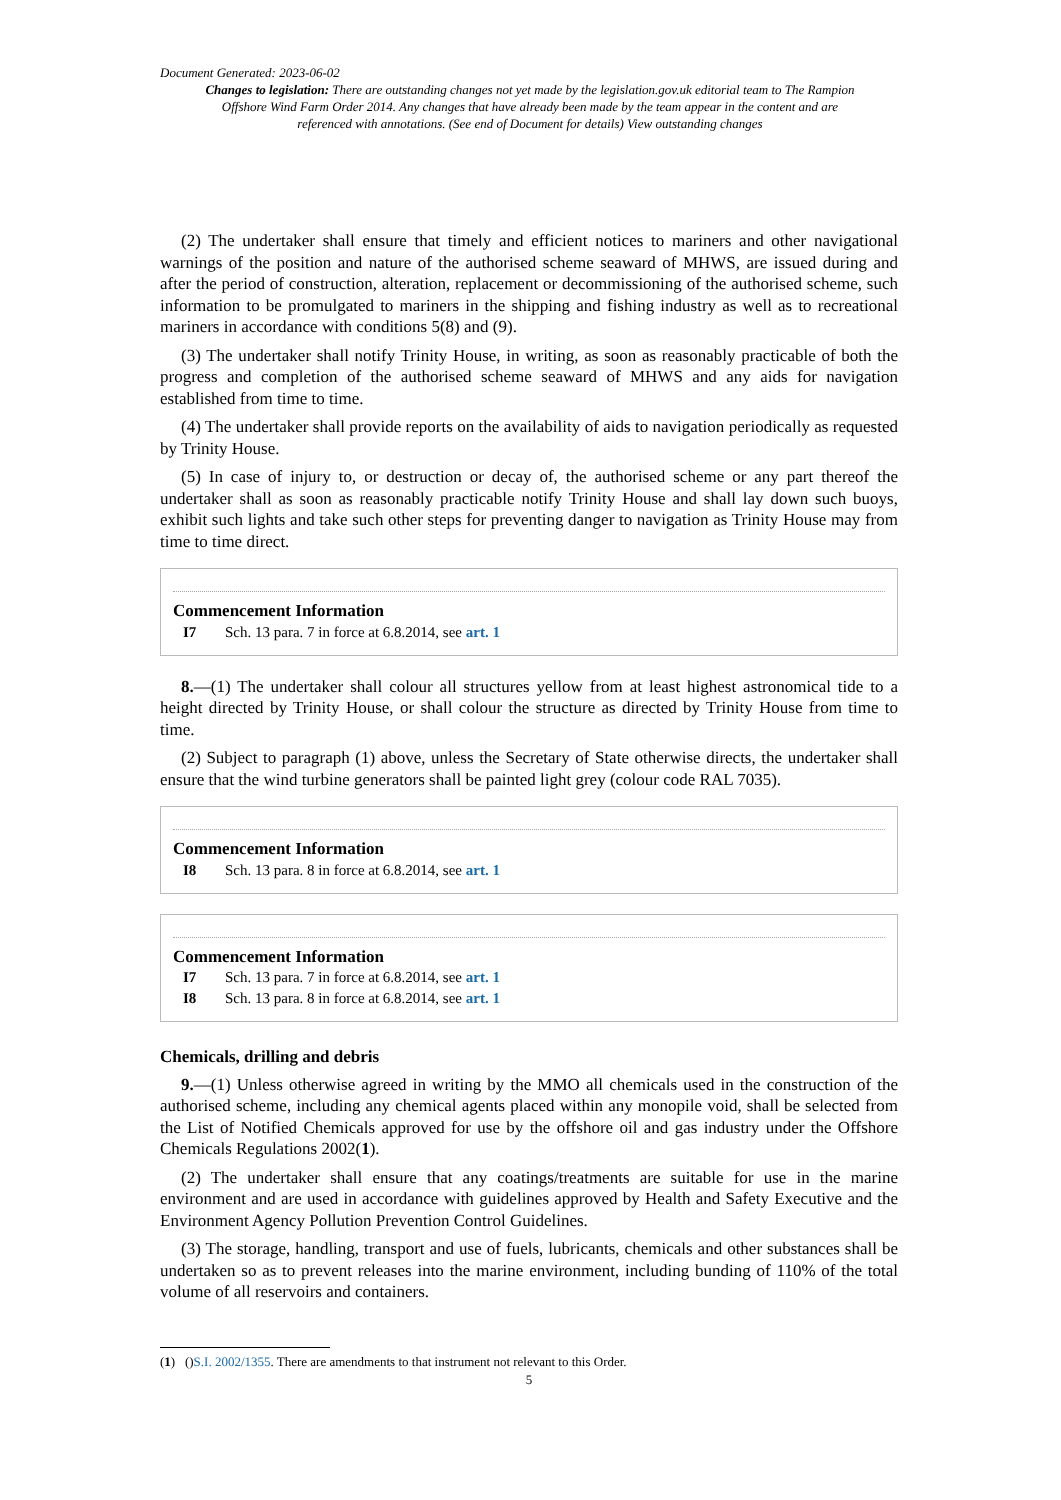Document Generated: 2023-06-02
Changes to legislation: There are outstanding changes not yet made by the legislation.gov.uk editorial team to The Rampion Offshore Wind Farm Order 2014. Any changes that have already been made by the team appear in the content and are referenced with annotations. (See end of Document for details) View outstanding changes
(2) The undertaker shall ensure that timely and efficient notices to mariners and other navigational warnings of the position and nature of the authorised scheme seaward of MHWS, are issued during and after the period of construction, alteration, replacement or decommissioning of the authorised scheme, such information to be promulgated to mariners in the shipping and fishing industry as well as to recreational mariners in accordance with conditions 5(8) and (9).
(3) The undertaker shall notify Trinity House, in writing, as soon as reasonably practicable of both the progress and completion of the authorised scheme seaward of MHWS and any aids for navigation established from time to time.
(4) The undertaker shall provide reports on the availability of aids to navigation periodically as requested by Trinity House.
(5) In case of injury to, or destruction or decay of, the authorised scheme or any part thereof the undertaker shall as soon as reasonably practicable notify Trinity House and shall lay down such buoys, exhibit such lights and take such other steps for preventing danger to navigation as Trinity House may from time to time direct.
Commencement Information
I7 Sch. 13 para. 7 in force at 6.8.2014, see art. 1
8.—(1) The undertaker shall colour all structures yellow from at least highest astronomical tide to a height directed by Trinity House, or shall colour the structure as directed by Trinity House from time to time.
(2) Subject to paragraph (1) above, unless the Secretary of State otherwise directs, the undertaker shall ensure that the wind turbine generators shall be painted light grey (colour code RAL 7035).
Commencement Information
I8 Sch. 13 para. 8 in force at 6.8.2014, see art. 1
Commencement Information
I7 Sch. 13 para. 7 in force at 6.8.2014, see art. 1
I8 Sch. 13 para. 8 in force at 6.8.2014, see art. 1
Chemicals, drilling and debris
9.—(1) Unless otherwise agreed in writing by the MMO all chemicals used in the construction of the authorised scheme, including any chemical agents placed within any monopile void, shall be selected from the List of Notified Chemicals approved for use by the offshore oil and gas industry under the Offshore Chemicals Regulations 2002(1).
(2) The undertaker shall ensure that any coatings/treatments are suitable for use in the marine environment and are used in accordance with guidelines approved by Health and Safety Executive and the Environment Agency Pollution Prevention Control Guidelines.
(3) The storage, handling, transport and use of fuels, lubricants, chemicals and other substances shall be undertaken so as to prevent releases into the marine environment, including bunding of 110% of the total volume of all reservoirs and containers.
(1) ()S.I. 2002/1355. There are amendments to that instrument not relevant to this Order.
5